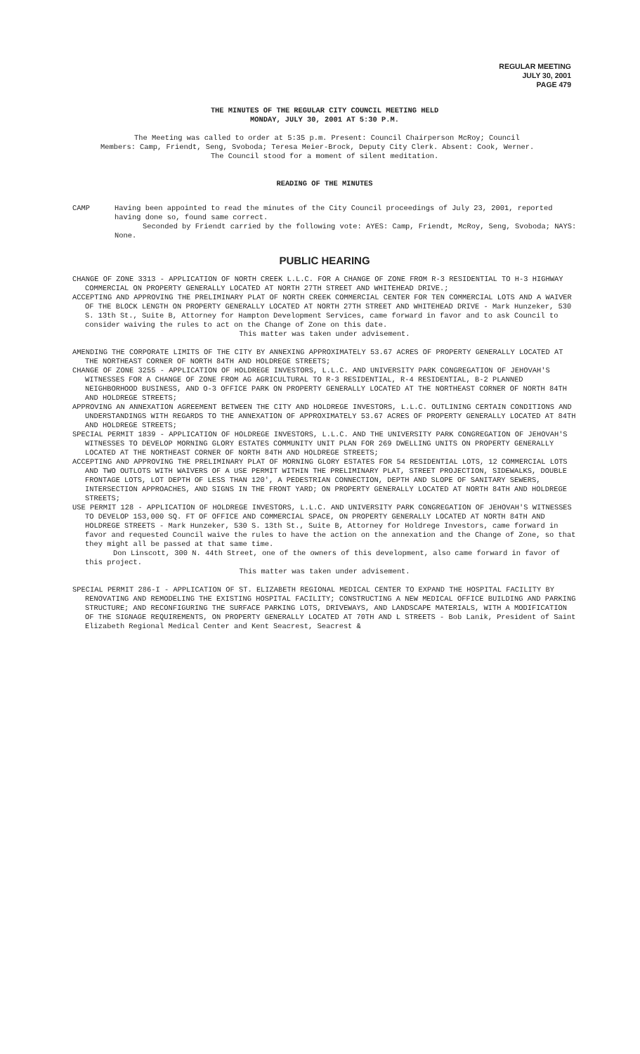REGULAR MEETING
JULY 30, 2001
PAGE 479
THE MINUTES OF THE REGULAR CITY COUNCIL MEETING HELD
MONDAY, JULY 30, 2001 AT 5:30 P.M.
The Meeting was called to order at 5:35 p.m. Present: Council Chairperson McRoy; Council Members: Camp, Friendt, Seng, Svoboda; Teresa Meier-Brock, Deputy City Clerk. Absent: Cook, Werner.
The Council stood for a moment of silent meditation.
READING OF THE MINUTES
CAMP Having been appointed to read the minutes of the City Council proceedings of July 23, 2001, reported having done so, found same correct.
Seconded by Friendt carried by the following vote: AYES: Camp, Friendt, McRoy, Seng, Svoboda; NAYS: None.
PUBLIC HEARING
CHANGE OF ZONE 3313 - APPLICATION OF NORTH CREEK L.L.C. FOR A CHANGE OF ZONE FROM R-3 RESIDENTIAL TO H-3 HIGHWAY COMMERCIAL ON PROPERTY GENERALLY LOCATED AT NORTH 27TH STREET AND WHITEHEAD DRIVE.;
ACCEPTING AND APPROVING THE PRELIMINARY PLAT OF NORTH CREEK COMMERCIAL CENTER FOR TEN COMMERCIAL LOTS AND A WAIVER OF THE BLOCK LENGTH ON PROPERTY GENERALLY LOCATED AT NORTH 27TH STREET AND WHITEHEAD DRIVE - Mark Hunzeker, 530 S. 13th St., Suite B, Attorney for Hampton Development Services, came forward in favor and to ask Council to consider waiving the rules to act on the Change of Zone on this date.
This matter was taken under advisement.
AMENDING THE CORPORATE LIMITS OF THE CITY BY ANNEXING APPROXIMATELY 53.67 ACRES OF PROPERTY GENERALLY LOCATED AT THE NORTHEAST CORNER OF NORTH 84TH AND HOLDREGE STREETS;
CHANGE OF ZONE 3255 - APPLICATION OF HOLDREGE INVESTORS, L.L.C. AND UNIVERSITY PARK CONGREGATION OF JEHOVAH'S WITNESSES FOR A CHANGE OF ZONE FROM AG AGRICULTURAL TO R-3 RESIDENTIAL, R-4 RESIDENTIAL, B-2 PLANNED NEIGHBORHOOD BUSINESS, AND O-3 OFFICE PARK ON PROPERTY GENERALLY LOCATED AT THE NORTHEAST CORNER OF NORTH 84TH AND HOLDREGE STREETS;
APPROVING AN ANNEXATION AGREEMENT BETWEEN THE CITY AND HOLDREGE INVESTORS, L.L.C. OUTLINING CERTAIN CONDITIONS AND UNDERSTANDINGS WITH REGARDS TO THE ANNEXATION OF APPROXIMATELY 53.67 ACRES OF PROPERTY GENERALLY LOCATED AT 84TH AND HOLDREGE STREETS;
SPECIAL PERMIT 1839 - APPLICATION OF HOLDREGE INVESTORS, L.L.C. AND THE UNIVERSITY PARK CONGREGATION OF JEHOVAH'S WITNESSES TO DEVELOP MORNING GLORY ESTATES COMMUNITY UNIT PLAN FOR 269 DWELLING UNITS ON PROPERTY GENERALLY LOCATED AT THE NORTHEAST CORNER OF NORTH 84TH AND HOLDREGE STREETS;
ACCEPTING AND APPROVING THE PRELIMINARY PLAT OF MORNING GLORY ESTATES FOR 54 RESIDENTIAL LOTS, 12 COMMERCIAL LOTS AND TWO OUTLOTS WITH WAIVERS OF A USE PERMIT WITHIN THE PRELIMINARY PLAT, STREET PROJECTION, SIDEWALKS, DOUBLE FRONTAGE LOTS, LOT DEPTH OF LESS THAN 120', A PEDESTRIAN CONNECTION, DEPTH AND SLOPE OF SANITARY SEWERS, INTERSECTION APPROACHES, AND SIGNS IN THE FRONT YARD; ON PROPERTY GENERALLY LOCATED AT NORTH 84TH AND HOLDREGE STREETS;
USE PERMIT 128 - APPLICATION OF HOLDREGE INVESTORS, L.L.C. AND UNIVERSITY PARK CONGREGATION OF JEHOVAH'S WITNESSES TO DEVELOP 153,000 SQ. FT OF OFFICE AND COMMERCIAL SPACE, ON PROPERTY GENERALLY LOCATED AT NORTH 84TH AND HOLDREGE STREETS - Mark Hunzeker, 530 S. 13th St., Suite B, Attorney for Holdrege Investors, came forward in favor and requested Council waive the rules to have the action on the annexation and the Change of Zone, so that they might all be passed at that same time.
Don Linscott, 300 N. 44th Street, one of the owners of this development, also came forward in favor of this project.
This matter was taken under advisement.
SPECIAL PERMIT 286-I - APPLICATION OF ST. ELIZABETH REGIONAL MEDICAL CENTER TO EXPAND THE HOSPITAL FACILITY BY RENOVATING AND REMODELING THE EXISTING HOSPITAL FACILITY; CONSTRUCTING A NEW MEDICAL OFFICE BUILDING AND PARKING STRUCTURE; AND RECONFIGURING THE SURFACE PARKING LOTS, DRIVEWAYS, AND LANDSCAPE MATERIALS, WITH A MODIFICATION OF THE SIGNAGE REQUIREMENTS, ON PROPERTY GENERALLY LOCATED AT 70TH AND L STREETS - Bob Lanik, President of Saint Elizabeth Regional Medical Center and Kent Seacrest, Seacrest &